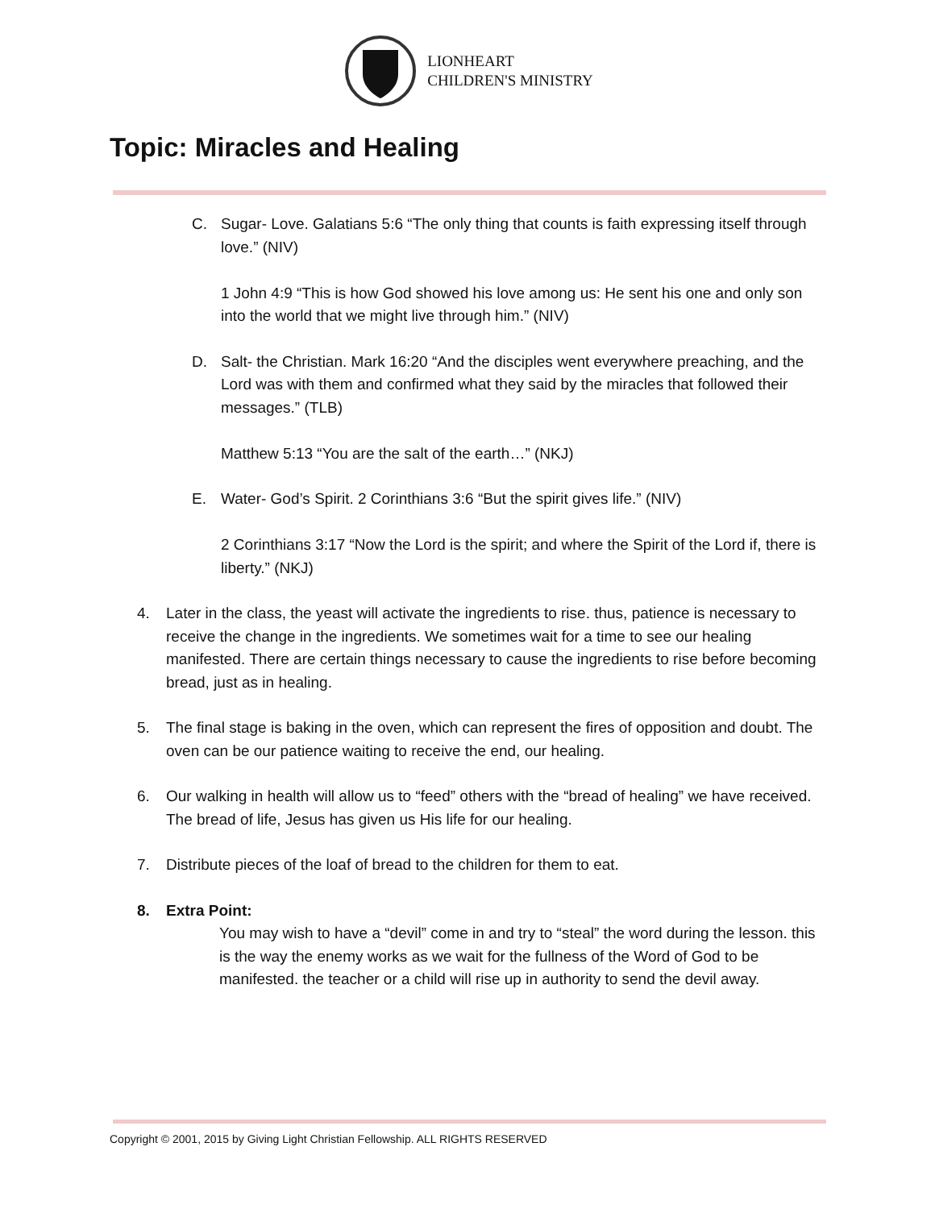LIONHEART
CHILDREN'S MINISTRY
Topic: Miracles and Healing
C. Sugar- Love. Galatians 5:6 “The only thing that counts is faith expressing itself through love.” (NIV)
1 John 4:9 “This is how God showed his love among us: He sent his one and only son into the world that we might live through him.” (NIV)
D. Salt- the Christian. Mark 16:20 “And the disciples went everywhere preaching, and the Lord was with them and confirmed what they said by the miracles that followed their messages.” (TLB)
Matthew 5:13 “You are the salt of the earth…” (NKJ)
E. Water- God’s Spirit. 2 Corinthians 3:6 “But the spirit gives life.” (NIV)
2 Corinthians 3:17 “Now the Lord is the spirit; and where the Spirit of the Lord if, there is liberty.” (NKJ)
4. Later in the class, the yeast will activate the ingredients to rise. thus, patience is necessary to receive the change in the ingredients. We sometimes wait for a time to see our healing manifested. There are certain things necessary to cause the ingredients to rise before becoming bread, just as in healing.
5. The final stage is baking in the oven, which can represent the fires of opposition and doubt. The oven can be our patience waiting to receive the end, our healing.
6. Our walking in health will allow us to “feed” others with the “bread of healing” we have received. The bread of life, Jesus has given us His life for our healing.
7. Distribute pieces of the loaf of bread to the children for them to eat.
8. Extra Point:
You may wish to have a “devil” come in and try to “steal” the word during the lesson. this is the way the enemy works as we wait for the fullness of the Word of God to be manifested. the teacher or a child will rise up in authority to send the devil away.
Copyright © 2001, 2015 by Giving Light Christian Fellowship. ALL RIGHTS RESERVED